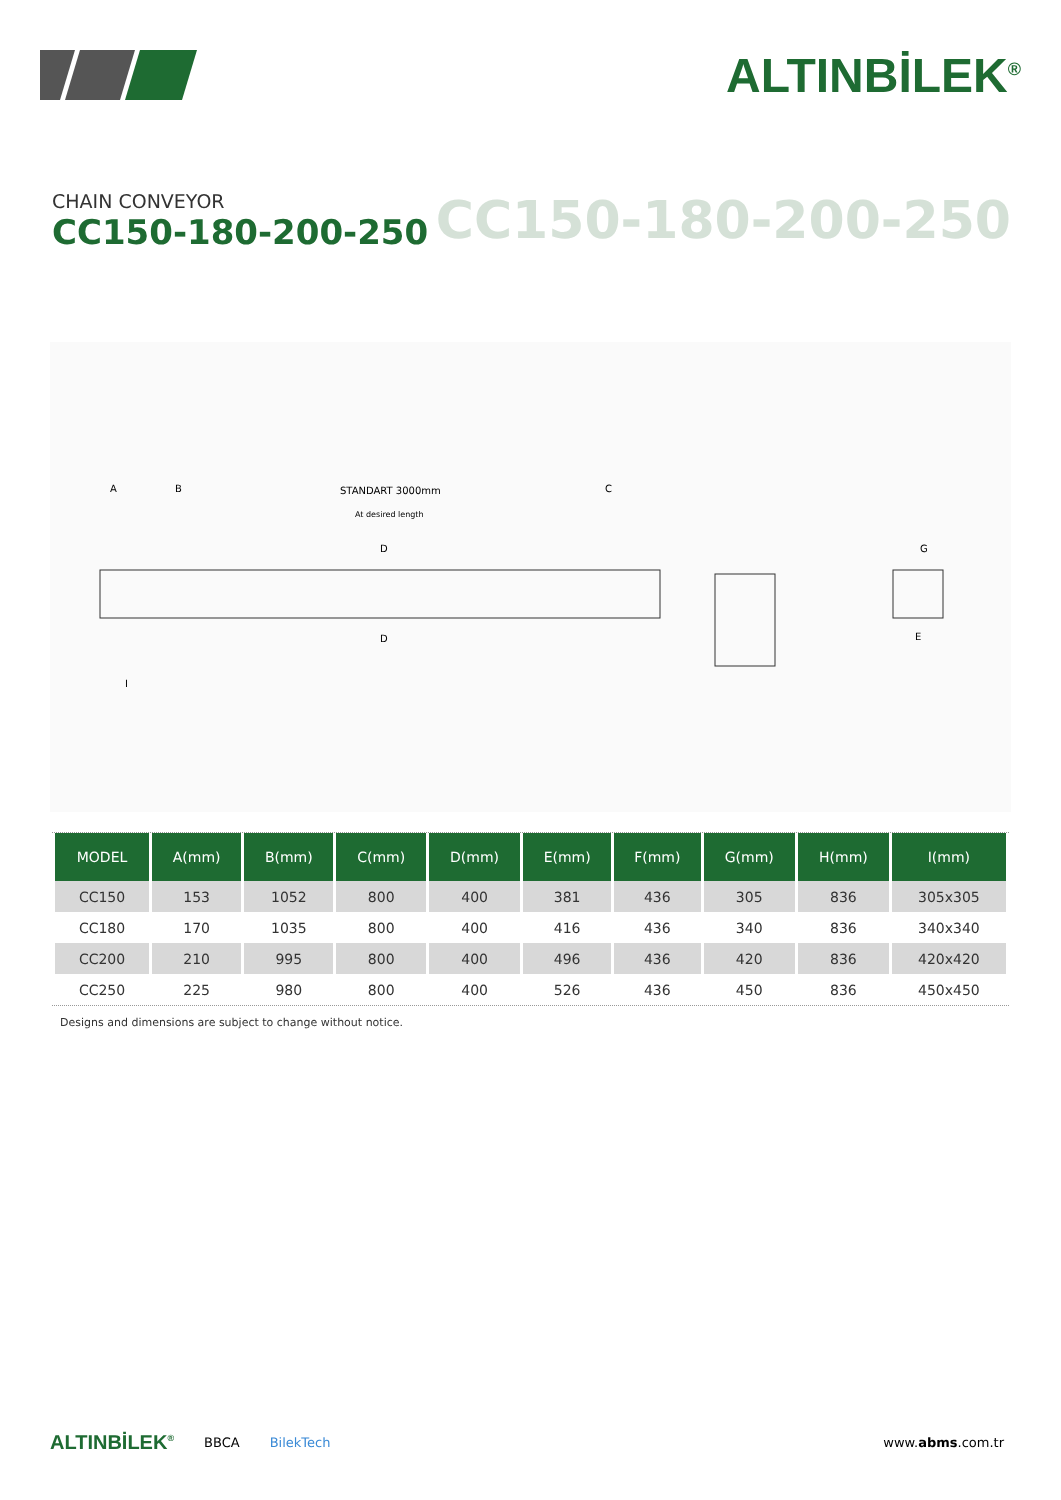ALTINBİLEK<sup>®</sup>
CHAIN CONVEYOR
CC150-180-200-250
CC150-180-200-250
STANDART 3000mm
At desired length
A
B
C
D
D
G
E
I
| MODEL | A(mm) | B(mm) | C(mm) | D(mm) | E(mm) | F(mm) | G(mm) | H(mm) | I(mm) |
| --- | --- | --- | --- | --- | --- | --- | --- | --- | --- |
| CC150 | 153 | 1052 | 800 | 400 | 381 | 436 | 305 | 836 | 305x305 |
| CC180 | 170 | 1035 | 800 | 400 | 416 | 436 | 340 | 836 | 340x340 |
| CC200 | 210 | 995 | 800 | 400 | 496 | 436 | 420 | 836 | 420x420 |
| CC250 | 225 | 980 | 800 | 400 | 526 | 436 | 450 | 836 | 450x450 |
Designs and dimensions are subject to change without notice.
ALTINBİLEK<sup>®</sup> BBCA BilekTech www.abms.com.tr